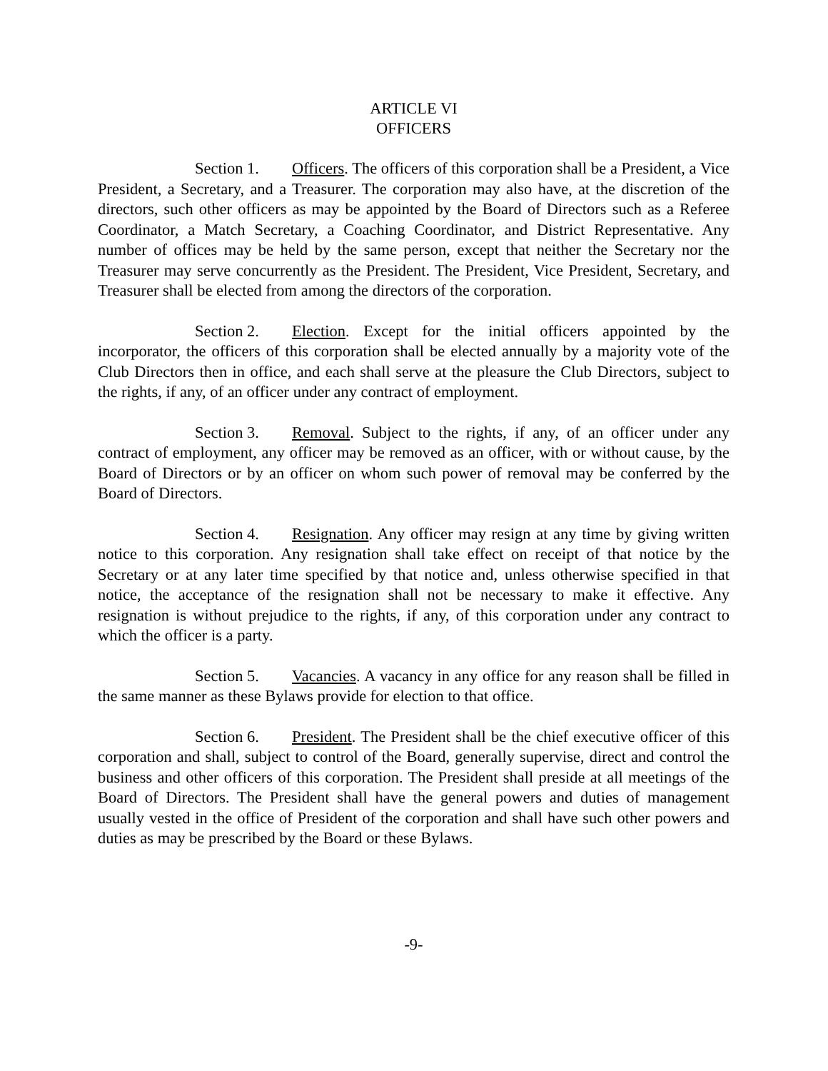ARTICLE VI
OFFICERS
Section 1. Officers. The officers of this corporation shall be a President, a Vice President, a Secretary, and a Treasurer. The corporation may also have, at the discretion of the directors, such other officers as may be appointed by the Board of Directors such as a Referee Coordinator, a Match Secretary, a Coaching Coordinator, and District Representative. Any number of offices may be held by the same person, except that neither the Secretary nor the Treasurer may serve concurrently as the President. The President, Vice President, Secretary, and Treasurer shall be elected from among the directors of the corporation.
Section 2. Election. Except for the initial officers appointed by the incorporator, the officers of this corporation shall be elected annually by a majority vote of the Club Directors then in office, and each shall serve at the pleasure the Club Directors, subject to the rights, if any, of an officer under any contract of employment.
Section 3. Removal. Subject to the rights, if any, of an officer under any contract of employment, any officer may be removed as an officer, with or without cause, by the Board of Directors or by an officer on whom such power of removal may be conferred by the Board of Directors.
Section 4. Resignation. Any officer may resign at any time by giving written notice to this corporation. Any resignation shall take effect on receipt of that notice by the Secretary or at any later time specified by that notice and, unless otherwise specified in that notice, the acceptance of the resignation shall not be necessary to make it effective. Any resignation is without prejudice to the rights, if any, of this corporation under any contract to which the officer is a party.
Section 5. Vacancies. A vacancy in any office for any reason shall be filled in the same manner as these Bylaws provide for election to that office.
Section 6. President. The President shall be the chief executive officer of this corporation and shall, subject to control of the Board, generally supervise, direct and control the business and other officers of this corporation. The President shall preside at all meetings of the Board of Directors. The President shall have the general powers and duties of management usually vested in the office of President of the corporation and shall have such other powers and duties as may be prescribed by the Board or these Bylaws.
-9-